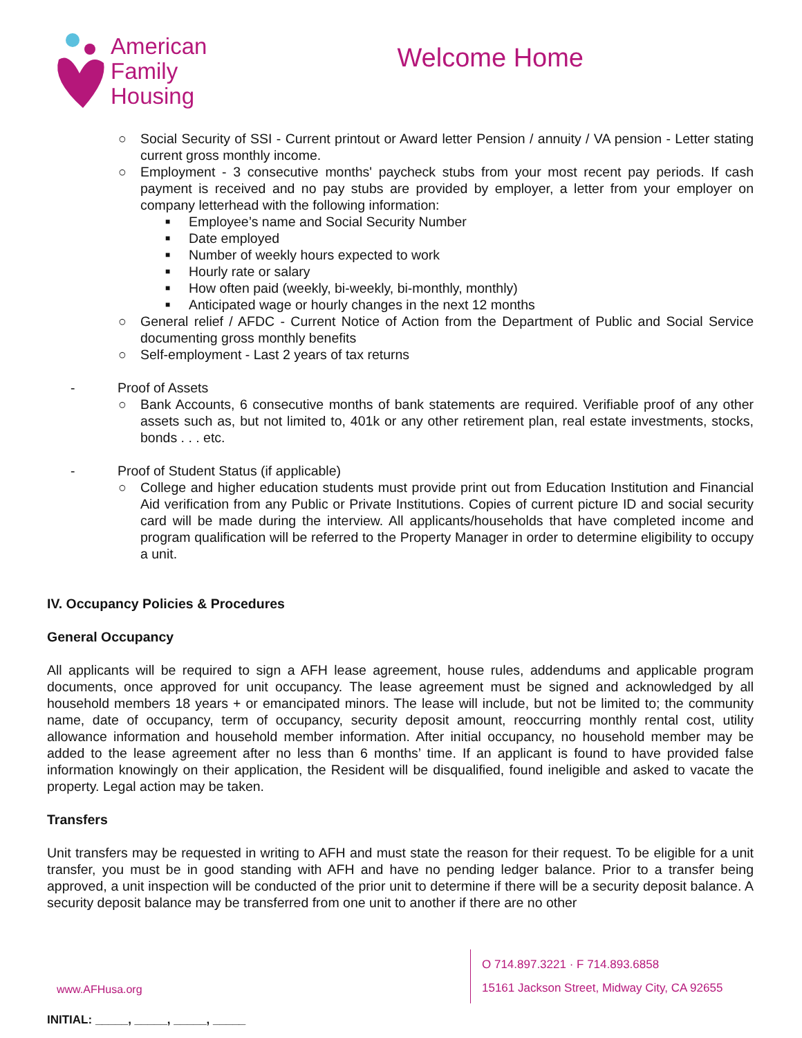American
Family
Housing
Welcome Home
○ Social Security of SSI - Current printout or Award letter Pension / annuity / VA pension - Letter stating current gross monthly income.
○ Employment - 3 consecutive months' paycheck stubs from your most recent pay periods. If cash payment is received and no pay stubs are provided by employer, a letter from your employer on company letterhead with the following information:
■
Employee’s name and Social Security Number
■
Date employed
■
Number of weekly hours expected to work
■
Hourly rate or salary
■
How often paid (weekly, bi-weekly, bi-monthly, monthly)
■
Anticipated wage or hourly changes in the next 12 months
○ General relief / AFDC - Current Notice of Action from the Department of Public and Social Service documenting gross monthly benefits
○ Self-employment - Last 2 years of tax returns
- Proof of Assets
○ Bank Accounts, 6 consecutive months of bank statements are required. Verifiable proof of any other assets such as, but not limited to, 401k or any other retirement plan, real estate investments, stocks, bonds . . . etc.
- Proof of Student Status (if applicable)
○ College and higher education students must provide print out from Education Institution and Financial Aid verification from any Public or Private Institutions. Copies of current picture ID and social security card will be made during the interview. All applicants/households that have completed income and program qualification will be referred to the Property Manager in order to determine eligibility to occupy a unit.
IV. Occupancy Policies & Procedures
General Occupancy
All applicants will be required to sign a AFH lease agreement, house rules, addendums and applicable program documents, once approved for unit occupancy. The lease agreement must be signed and acknowledged by all household members 18 years + or emancipated minors. The lease will include, but not be limited to; the community name, date of occupancy, term of occupancy, security deposit amount, reoccurring monthly rental cost, utility allowance information and household member information. After initial occupancy, no household member may be added to the lease agreement after no less than 6 months’ time. If an applicant is found to have provided false information knowingly on their application, the Resident will be disqualified, found ineligible and asked to vacate the property. Legal action may be taken.
Transfers
Unit transfers may be requested in writing to AFH and must state the reason for their request. To be eligible for a unit transfer, you must be in good standing with AFH and have no pending ledger balance. Prior to a transfer being approved, a unit inspection will be conducted of the prior unit to determine if there will be a security deposit balance. A security deposit balance may be transferred from one unit to another if there are no other
www.AFHusa.org
O 714.897.3221 · F 714.893.6858
15161 Jackson Street, Midway City, CA 92655
INITIAL: _____, _____, _____, _____